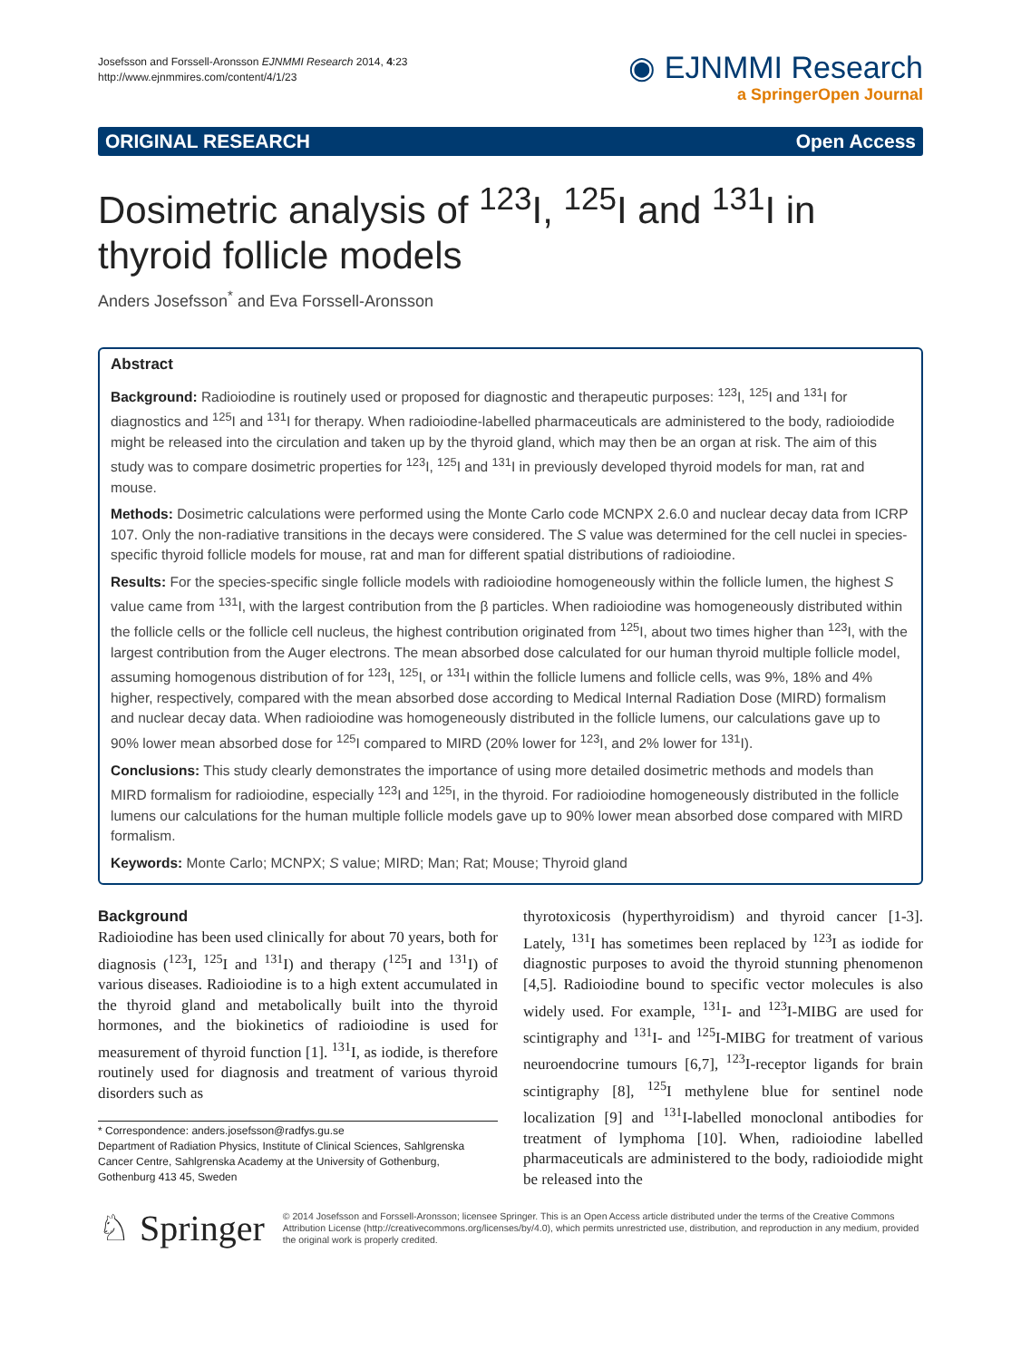Josefsson and Forssell-Aronsson EJNMMI Research 2014, 4:23
http://www.ejnmmires.com/content/4/1/23
◉ EJNMMI Research
a SpringerOpen Journal
ORIGINAL RESEARCH Open Access
Dosimetric analysis of <sup>123</sup>I, <sup>125</sup>I and <sup>131</sup>I in thyroid follicle models
Anders Josefsson<sup>*</sup> and Eva Forssell-Aronsson
Abstract
Background: Radioiodine is routinely used or proposed for diagnostic and therapeutic purposes: <sup>123</sup>I, <sup>125</sup>I and <sup>131</sup>I for diagnostics and <sup>125</sup>I and <sup>131</sup>I for therapy. When radioiodine-labelled pharmaceuticals are administered to the body, radioiodide might be released into the circulation and taken up by the thyroid gland, which may then be an organ at risk. The aim of this study was to compare dosimetric properties for <sup>123</sup>I, <sup>125</sup>I and <sup>131</sup>I in previously developed thyroid models for man, rat and mouse.
Methods: Dosimetric calculations were performed using the Monte Carlo code MCNPX 2.6.0 and nuclear decay data from ICRP 107. Only the non-radiative transitions in the decays were considered. The S value was determined for the cell nuclei in species-specific thyroid follicle models for mouse, rat and man for different spatial distributions of radioiodine.
Results: For the species-specific single follicle models with radioiodine homogeneously within the follicle lumen, the highest S value came from <sup>131</sup>I, with the largest contribution from the β particles. When radioiodine was homogeneously distributed within the follicle cells or the follicle cell nucleus, the highest contribution originated from <sup>125</sup>I, about two times higher than <sup>123</sup>I, with the largest contribution from the Auger electrons. The mean absorbed dose calculated for our human thyroid multiple follicle model, assuming homogenous distribution of for <sup>123</sup>I, <sup>125</sup>I, or <sup>131</sup>I within the follicle lumens and follicle cells, was 9%, 18% and 4% higher, respectively, compared with the mean absorbed dose according to Medical Internal Radiation Dose (MIRD) formalism and nuclear decay data. When radioiodine was homogeneously distributed in the follicle lumens, our calculations gave up to 90% lower mean absorbed dose for <sup>125</sup>I compared to MIRD (20% lower for <sup>123</sup>I, and 2% lower for <sup>131</sup>I).
Conclusions: This study clearly demonstrates the importance of using more detailed dosimetric methods and models than MIRD formalism for radioiodine, especially <sup>123</sup>I and <sup>125</sup>I, in the thyroid. For radioiodine homogeneously distributed in the follicle lumens our calculations for the human multiple follicle models gave up to 90% lower mean absorbed dose compared with MIRD formalism.
Keywords: Monte Carlo; MCNPX; S value; MIRD; Man; Rat; Mouse; Thyroid gland
Background
Radioiodine has been used clinically for about 70 years, both for diagnosis (<sup>123</sup>I, <sup>125</sup>I and <sup>131</sup>I) and therapy (<sup>125</sup>I and <sup>131</sup>I) of various diseases. Radioiodine is to a high extent accumulated in the thyroid gland and metabolically built into the thyroid hormones, and the biokinetics of radioiodine is used for measurement of thyroid function [1]. <sup>131</sup>I, as iodide, is therefore routinely used for diagnosis and treatment of various thyroid disorders such as
* Correspondence: anders.josefsson@radfys.gu.se
Department of Radiation Physics, Institute of Clinical Sciences, Sahlgrenska Cancer Centre, Sahlgrenska Academy at the University of Gothenburg, Gothenburg 413 45, Sweden
thyrotoxicosis (hyperthyroidism) and thyroid cancer [1-3]. Lately, <sup>131</sup>I has sometimes been replaced by <sup>123</sup>I as iodide for diagnostic purposes to avoid the thyroid stunning phenomenon [4,5]. Radioiodine bound to specific vector molecules is also widely used. For example, <sup>131</sup>I- and <sup>123</sup>I-MIBG are used for scintigraphy and <sup>131</sup>I- and <sup>125</sup>I-MIBG for treatment of various neuroendocrine tumours [6,7], <sup>123</sup>I-receptor ligands for brain scintigraphy [8], <sup>125</sup>I methylene blue for sentinel node localization [9] and <sup>131</sup>I-labelled monoclonal antibodies for treatment of lymphoma [10]. When, radioiodine labelled pharmaceuticals are administered to the body, radioiodide might be released into the
♘ Springer
© 2014 Josefsson and Forssell-Aronsson; licensee Springer. This is an Open Access article distributed under the terms of the Creative Commons Attribution License (http://creativecommons.org/licenses/by/4.0), which permits unrestricted use, distribution, and reproduction in any medium, provided the original work is properly credited.